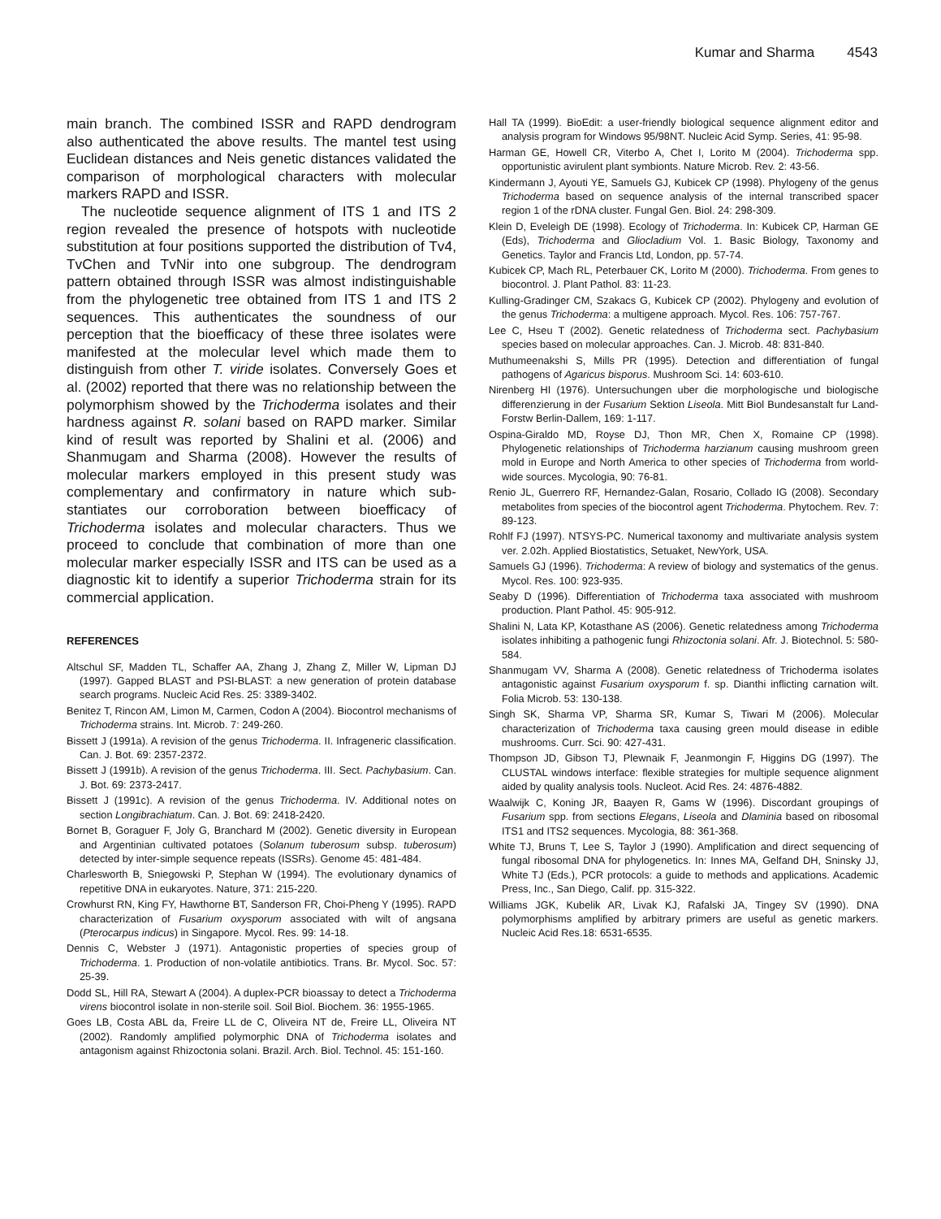Kumar and Sharma 4543
main branch. The combined ISSR and RAPD dendrogram also authenticated the above results. The mantel test using Euclidean distances and Neis genetic distances validated the comparison of morphological characters with molecular markers RAPD and ISSR.
The nucleotide sequence alignment of ITS 1 and ITS 2 region revealed the presence of hotspots with nucleotide substitution at four positions supported the distribution of Tv4, TvChen and TvNir into one subgroup. The dendrogram pattern obtained through ISSR was almost indistinguishable from the phylogenetic tree obtained from ITS 1 and ITS 2 sequences. This authenticates the soundness of our perception that the bioefficacy of these three isolates were manifested at the molecular level which made them to distinguish from other T. viride isolates. Conversely Goes et al. (2002) reported that there was no relationship between the polymorphism showed by the Trichoderma isolates and their hardness against R. solani based on RAPD marker. Similar kind of result was reported by Shalini et al. (2006) and Shanmugam and Sharma (2008). However the results of molecular markers employed in this present study was complementary and confirmatory in nature which sub-stantiates our corroboration between bioefficacy of Trichoderma isolates and molecular characters. Thus we proceed to conclude that combination of more than one molecular marker especially ISSR and ITS can be used as a diagnostic kit to identify a superior Trichoderma strain for its commercial application.
REFERENCES
Altschul SF, Madden TL, Schaffer AA, Zhang J, Zhang Z, Miller W, Lipman DJ (1997). Gapped BLAST and PSI-BLAST: a new generation of protein database search programs. Nucleic Acid Res. 25: 3389-3402.
Benitez T, Rincon AM, Limon M, Carmen, Codon A (2004). Biocontrol mechanisms of Trichoderma strains. Int. Microb. 7: 249-260.
Bissett J (1991a). A revision of the genus Trichoderma. II. Infrageneric classification. Can. J. Bot. 69: 2357-2372.
Bissett J (1991b). A revision of the genus Trichoderma. III. Sect. Pachybasium. Can. J. Bot. 69: 2373-2417.
Bissett J (1991c). A revision of the genus Trichoderma. IV. Additional notes on section Longibrachiatum. Can. J. Bot. 69: 2418-2420.
Bornet B, Goraguer F, Joly G, Branchard M (2002). Genetic diversity in European and Argentinian cultivated potatoes (Solanum tuberosum subsp. tuberosum) detected by inter-simple sequence repeats (ISSRs). Genome 45: 481-484.
Charlesworth B, Sniegowski P, Stephan W (1994). The evolutionary dynamics of repetitive DNA in eukaryotes. Nature, 371: 215-220.
Crowhurst RN, King FY, Hawthorne BT, Sanderson FR, Choi-Pheng Y (1995). RAPD characterization of Fusarium oxysporum associated with wilt of angsana (Pterocarpus indicus) in Singapore. Mycol. Res. 99: 14-18.
Dennis C, Webster J (1971). Antagonistic properties of species group of Trichoderma. 1. Production of non-volatile antibiotics. Trans. Br. Mycol. Soc. 57: 25-39.
Dodd SL, Hill RA, Stewart A (2004). A duplex-PCR bioassay to detect a Trichoderma virens biocontrol isolate in non-sterile soil. Soil Biol. Biochem. 36: 1955-1965.
Goes LB, Costa ABL da, Freire LL de C, Oliveira NT de, Freire LL, Oliveira NT (2002). Randomly amplified polymorphic DNA of Trichoderma isolates and antagonism against Rhizoctonia solani. Brazil. Arch. Biol. Technol. 45: 151-160.
Hall TA (1999). BioEdit: a user-friendly biological sequence alignment editor and analysis program for Windows 95/98NT. Nucleic Acid Symp. Series, 41: 95-98.
Harman GE, Howell CR, Viterbo A, Chet I, Lorito M (2004). Trichoderma spp. opportunistic avirulent plant symbionts. Nature Microb. Rev. 2: 43-56.
Kindermann J, Ayouti YE, Samuels GJ, Kubicek CP (1998). Phylogeny of the genus Trichoderma based on sequence analysis of the internal transcribed spacer region 1 of the rDNA cluster. Fungal Gen. Biol. 24: 298-309.
Klein D, Eveleigh DE (1998). Ecology of Trichoderma. In: Kubicek CP, Harman GE (Eds), Trichoderma and Gliocladium Vol. 1. Basic Biology, Taxonomy and Genetics. Taylor and Francis Ltd, London, pp. 57-74.
Kubicek CP, Mach RL, Peterbauer CK, Lorito M (2000). Trichoderma. From genes to biocontrol. J. Plant Pathol. 83: 11-23.
Kulling-Gradinger CM, Szakacs G, Kubicek CP (2002). Phylogeny and evolution of the genus Trichoderma: a multigene approach. Mycol. Res. 106: 757-767.
Lee C, Hseu T (2002). Genetic relatedness of Trichoderma sect. Pachybasium species based on molecular approaches. Can. J. Microb. 48: 831-840.
Muthumeenakshi S, Mills PR (1995). Detection and differentiation of fungal pathogens of Agaricus bisporus. Mushroom Sci. 14: 603-610.
Nirenberg HI (1976). Untersuchungen uber die morphologische und biologische differenzierung in der Fusarium Sektion Liseola. Mitt Biol Bundesanstalt fur Land-Forstw Berlin-Dallem, 169: 1-117.
Ospina-Giraldo MD, Royse DJ, Thon MR, Chen X, Romaine CP (1998). Phylogenetic relationships of Trichoderma harzianum causing mushroom green mold in Europe and North America to other species of Trichoderma from world-wide sources. Mycologia, 90: 76-81.
Renio JL, Guerrero RF, Hernandez-Galan, Rosario, Collado IG (2008). Secondary metabolites from species of the biocontrol agent Trichoderma. Phytochem. Rev. 7: 89-123.
Rohlf FJ (1997). NTSYS-PC. Numerical taxonomy and multivariate analysis system ver. 2.02h. Applied Biostatistics, Setuaket, NewYork, USA.
Samuels GJ (1996). Trichoderma: A review of biology and systematics of the genus. Mycol. Res. 100: 923-935.
Seaby D (1996). Differentiation of Trichoderma taxa associated with mushroom production. Plant Pathol. 45: 905-912.
Shalini N, Lata KP, Kotasthane AS (2006). Genetic relatedness among Trichoderma isolates inhibiting a pathogenic fungi Rhizoctonia solani. Afr. J. Biotechnol. 5: 580-584.
Shanmugam VV, Sharma A (2008). Genetic relatedness of Trichoderma isolates antagonistic against Fusarium oxysporum f. sp. Dianthi inflicting carnation wilt. Folia Microb. 53: 130-138.
Singh SK, Sharma VP, Sharma SR, Kumar S, Tiwari M (2006). Molecular characterization of Trichoderma taxa causing green mould disease in edible mushrooms. Curr. Sci. 90: 427-431.
Thompson JD, Gibson TJ, Plewnaik F, Jeanmongin F, Higgins DG (1997). The CLUSTAL windows interface: flexible strategies for multiple sequence alignment aided by quality analysis tools. Nucleot. Acid Res. 24: 4876-4882.
Waalwijk C, Koning JR, Baayen R, Gams W (1996). Discordant groupings of Fusarium spp. from sections Elegans, Liseola and Dlaminia based on ribosomal ITS1 and ITS2 sequences. Mycologia, 88: 361-368.
White TJ, Bruns T, Lee S, Taylor J (1990). Amplification and direct sequencing of fungal ribosomal DNA for phylogenetics. In: Innes MA, Gelfand DH, Sninsky JJ, White TJ (Eds.), PCR protocols: a guide to methods and applications. Academic Press, Inc., San Diego, Calif. pp. 315-322.
Williams JGK, Kubelik AR, Livak KJ, Rafalski JA, Tingey SV (1990). DNA polymorphisms amplified by arbitrary primers are useful as genetic markers. Nucleic Acid Res.18: 6531-6535.